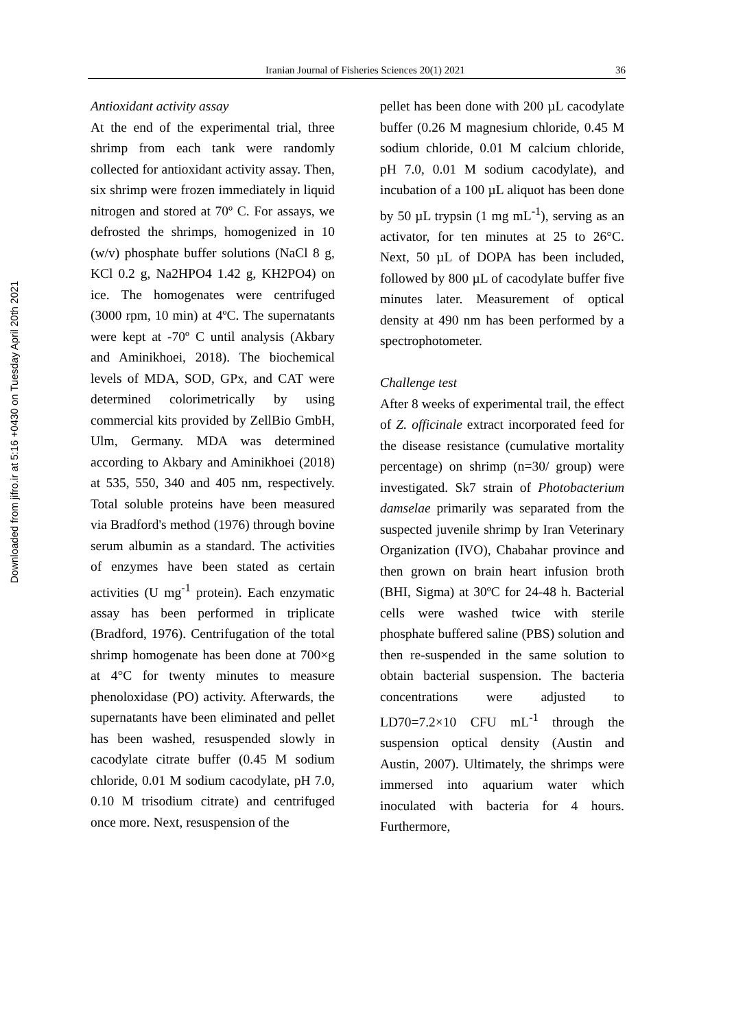Downloaded from jifro.ir at 5:16 +0430 on Tuesday April 20th 2021
Iranian Journal of Fisheries Sciences 20(1) 2021 36
Antioxidant activity assay
At the end of the experimental trial, three shrimp from each tank were randomly collected for antioxidant activity assay. Then, six shrimp were frozen immediately in liquid nitrogen and stored at 70º C. For assays, we defrosted the shrimps, homogenized in 10 (w/v) phosphate buffer solutions (NaCl 8 g, KCl 0.2 g, Na2HPO4 1.42 g, KH2PO4) on ice. The homogenates were centrifuged (3000 rpm, 10 min) at 4ºC. The supernatants were kept at -70º C until analysis (Akbary and Aminikhoei, 2018). The biochemical levels of MDA, SOD, GPx, and CAT were determined colorimetrically by using commercial kits provided by ZellBio GmbH, Ulm, Germany. MDA was determined according to Akbary and Aminikhoei (2018) at 535, 550, 340 and 405 nm, respectively. Total soluble proteins have been measured via Bradford's method (1976) through bovine serum albumin as a standard. The activities of enzymes have been stated as certain activities (U mg<sup>-1</sup> protein). Each enzymatic assay has been performed in triplicate (Bradford, 1976). Centrifugation of the total shrimp homogenate has been done at 700×g at 4°C for twenty minutes to measure phenoloxidase (PO) activity. Afterwards, the supernatants have been eliminated and pellet has been washed, resuspended slowly in cacodylate citrate buffer (0.45 M sodium chloride, 0.01 M sodium cacodylate, pH 7.0, 0.10 M trisodium citrate) and centrifuged once more. Next, resuspension of the
pellet has been done with 200 µL cacodylate buffer (0.26 M magnesium chloride, 0.45 M sodium chloride, 0.01 M calcium chloride, pH 7.0, 0.01 M sodium cacodylate), and incubation of a 100 µL aliquot has been done by 50 µL trypsin (1 mg mL<sup>-1</sup>), serving as an activator, for ten minutes at 25 to 26°C. Next, 50 µL of DOPA has been included, followed by 800 µL of cacodylate buffer five minutes later. Measurement of optical density at 490 nm has been performed by a spectrophotometer.
Challenge test
After 8 weeks of experimental trail, the effect of Z. officinale extract incorporated feed for the disease resistance (cumulative mortality percentage) on shrimp (n=30/ group) were investigated. Sk7 strain of Photobacterium damselae primarily was separated from the suspected juvenile shrimp by Iran Veterinary Organization (IVO), Chabahar province and then grown on brain heart infusion broth (BHI, Sigma) at 30ºC for 24-48 h. Bacterial cells were washed twice with sterile phosphate buffered saline (PBS) solution and then re-suspended in the same solution to obtain bacterial suspension. The bacteria concentrations were adjusted to LD70=7.2×10 CFU mL<sup>-1</sup> through the suspension optical density (Austin and Austin, 2007). Ultimately, the shrimps were immersed into aquarium water which inoculated with bacteria for 4 hours. Furthermore,